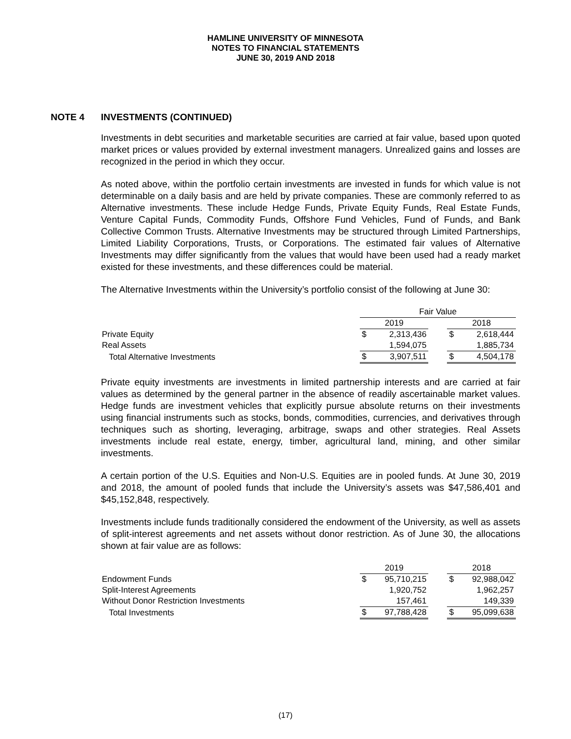HAMLINE UNIVERSITY OF MINNESOTA
NOTES TO FINANCIAL STATEMENTS
JUNE 30, 2019 AND 2018
NOTE 4 INVESTMENTS (CONTINUED)
Investments in debt securities and marketable securities are carried at fair value, based upon quoted market prices or values provided by external investment managers. Unrealized gains and losses are recognized in the period in which they occur.
As noted above, within the portfolio certain investments are invested in funds for which value is not determinable on a daily basis and are held by private companies. These are commonly referred to as Alternative investments. These include Hedge Funds, Private Equity Funds, Real Estate Funds, Venture Capital Funds, Commodity Funds, Offshore Fund Vehicles, Fund of Funds, and Bank Collective Common Trusts. Alternative Investments may be structured through Limited Partnerships, Limited Liability Corporations, Trusts, or Corporations. The estimated fair values of Alternative Investments may differ significantly from the values that would have been used had a ready market existed for these investments, and these differences could be material.
The Alternative Investments within the University’s portfolio consist of the following at June 30:
| | Fair Value | | | | |
| --- | --- | --- | --- | --- | --- |
| | 2019 | | | 2018 | |
| Private Equity | $ | 2,313,436 | | $ | 2,618,444 |
| Real Assets | | 1,594,075 | | | 1,885,734 |
| Total Alternative Investments | $ | 3,907,511 | | $ | 4,504,178 |
Private equity investments are investments in limited partnership interests and are carried at fair values as determined by the general partner in the absence of readily ascertainable market values. Hedge funds are investment vehicles that explicitly pursue absolute returns on their investments using financial instruments such as stocks, bonds, commodities, currencies, and derivatives through techniques such as shorting, leveraging, arbitrage, swaps and other strategies. Real Assets investments include real estate, energy, timber, agricultural land, mining, and other similar investments.
A certain portion of the U.S. Equities and Non-U.S. Equities are in pooled funds. At June 30, 2019 and 2018, the amount of pooled funds that include the University’s assets was $47,586,401 and $45,152,848, respectively.
Investments include funds traditionally considered the endowment of the University, as well as assets of split-interest agreements and net assets without donor restriction. As of June 30, the allocations shown at fair value are as follows:
| | 2019 | | | 2018 | |
| --- | --- | --- | --- | --- | --- |
| Endowment Funds | $ | 95,710,215 | | $ | 92,988,042 |
| Split-Interest Agreements | | 1,920,752 | | | 1,962,257 |
| Without Donor Restriction Investments | | 157,461 | | | 149,339 |
| Total Investments | $ | 97,788,428 | | $ | 95,099,638 |
(17)